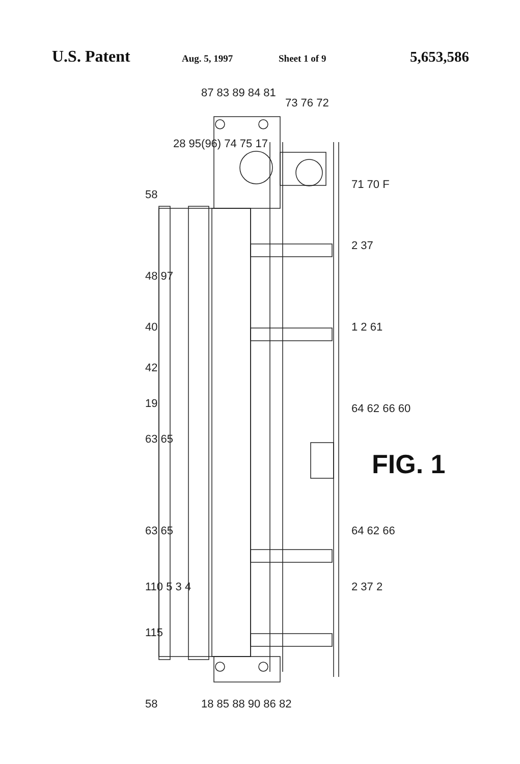U.S. Patent Aug. 5, 1997 Sheet 1 of 9 5,653,586
58
48 97
40
42
19
63 65
63 65
110 5 3 4
115
58
18 85 88 90 86 82
87 83 89 84 81
28 95(96) 74 75 17
73 76 72
71 70 F
2 37
1 2 61
64 62 66 60
64 62 66
2 37 2
FIG. 1